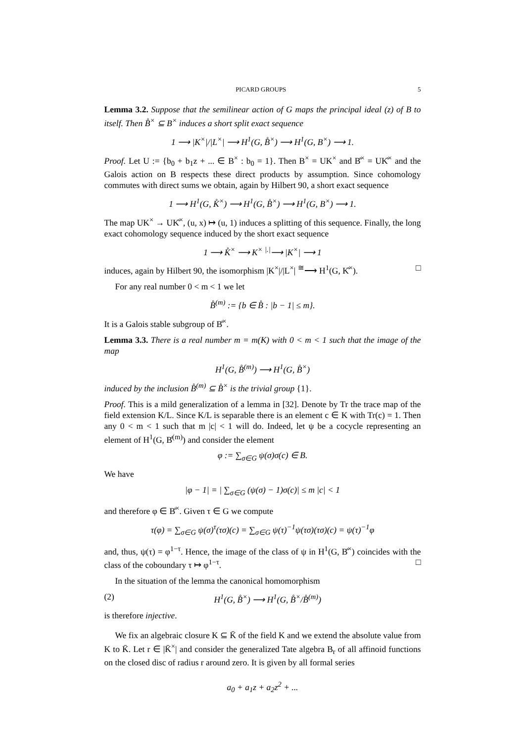PICARD GROUPS 5
Lemma 3.2. Suppose that the semilinear action of G maps the principal ideal (z) of B to itself. Then B̊<sup>×</sup> ⊆ B<sup>×</sup> induces a short split exact sequence
1 ⟶ |K<sup>×</sup>|/|L<sup>×</sup>| ⟶ H<sup>1</sup>(G, B̊<sup>×</sup>) ⟶ H<sup>1</sup>(G, B<sup>×</sup>) ⟶ 1.
Proof. Let U := {b<sub>0</sub> + b<sub>1</sub>z + ... ∈ B<sup>×</sup> : b<sub>0</sub> = 1}. Then B<sup>×</sup> = UK<sup>×</sup> and B̊<sup>×</sup> = UK̊<sup>×</sup> and the Galois action on B respects these direct products by assumption. Since cohomology commutes with direct sums we obtain, again by Hilbert 90, a short exact sequence
1 ⟶ H<sup>1</sup>(G, K̊<sup>×</sup>) ⟶ H<sup>1</sup>(G, B̊<sup>×</sup>) ⟶ H<sup>1</sup>(G, B<sup>×</sup>) ⟶ 1.
The map UK<sup>×</sup> → UK̊<sup>×</sup>, (u, x) ↦ (u, 1) induces a splitting of this sequence. Finally, the long exact cohomology sequence induced by the short exact sequence
1 ⟶ K̊<sup>×</sup> ⟶ K<sup>×</sup> <sup>|.|</sup>⟶ |K<sup>×</sup>| ⟶ 1
induces, again by Hilbert 90, the isomorphism |K<sup>×</sup>|/|L<sup>×</sup>| <sup>≅</sup>⟶ H<sup>1</sup>(G, K̊<sup>×</sup>). □
For any real number 0 < m < 1 we let
B̊<sup>(m)</sup> := {b ∈ B̊ : |b − 1| ≤ m}.
It is a Galois stable subgroup of B̊<sup>×</sup>.
Lemma 3.3. There is a real number m = m(K) with 0 < m < 1 such that the image of the map
H<sup>1</sup>(G, B̊<sup>(m)</sup>) ⟶ H<sup>1</sup>(G, B̊<sup>×</sup>)
induced by the inclusion B̊<sup>(m)</sup> ⊆ B̊<sup>×</sup> is the trivial group {1}.
Proof. This is a mild generalization of a lemma in [32]. Denote by Tr the trace map of the field extension K/L. Since K/L is separable there is an element c ∈ K with Tr(c) = 1. Then any 0 < m < 1 such that m |c| < 1 will do. Indeed, let ψ be a cocycle representing an element of H<sup>1</sup>(G, B̊<sup>(m)</sup>) and consider the element
φ := ∑<sub>σ∈G</sub> ψ(σ)σ(c) ∈ B.
We have
|φ − 1| = | ∑<sub>σ∈G</sub> (ψ(σ) − 1)σ(c)| ≤ m |c| < 1
and therefore φ ∈ B̊<sup>×</sup>. Given τ ∈ G we compute
τ(φ) = ∑<sub>σ∈G</sub> ψ(σ)<sup>τ</sup>(τσ)(c) = ∑<sub>σ∈G</sub> ψ(τ)<sup>−1</sup>ψ(τσ)(τσ)(c) = ψ(τ)<sup>−1</sup>φ
and, thus, ψ(τ) = φ<sup>1−τ</sup>. Hence, the image of the class of ψ in H<sup>1</sup>(G, B̊<sup>×</sup>) coincides with the class of the coboundary τ ↦ φ<sup>1−τ</sup>. □
In the situation of the lemma the canonical homomorphism
(2) H<sup>1</sup>(G, B̊<sup>×</sup>) ⟶ H<sup>1</sup>(G, B̊<sup>×</sup>/B̊<sup>(m)</sup>)
is therefore injective.
We fix an algebraic closure K ⊆ K̄ of the field K and we extend the absolute value from K to K̄. Let r ∈ |K̄<sup>×</sup>| and consider the generalized Tate algebra B<sub>r</sub> of all affinoid functions on the closed disc of radius r around zero. It is given by all formal series
a<sub>0</sub> + a<sub>1</sub>z + a<sub>2</sub>z<sup>2</sup> + ...